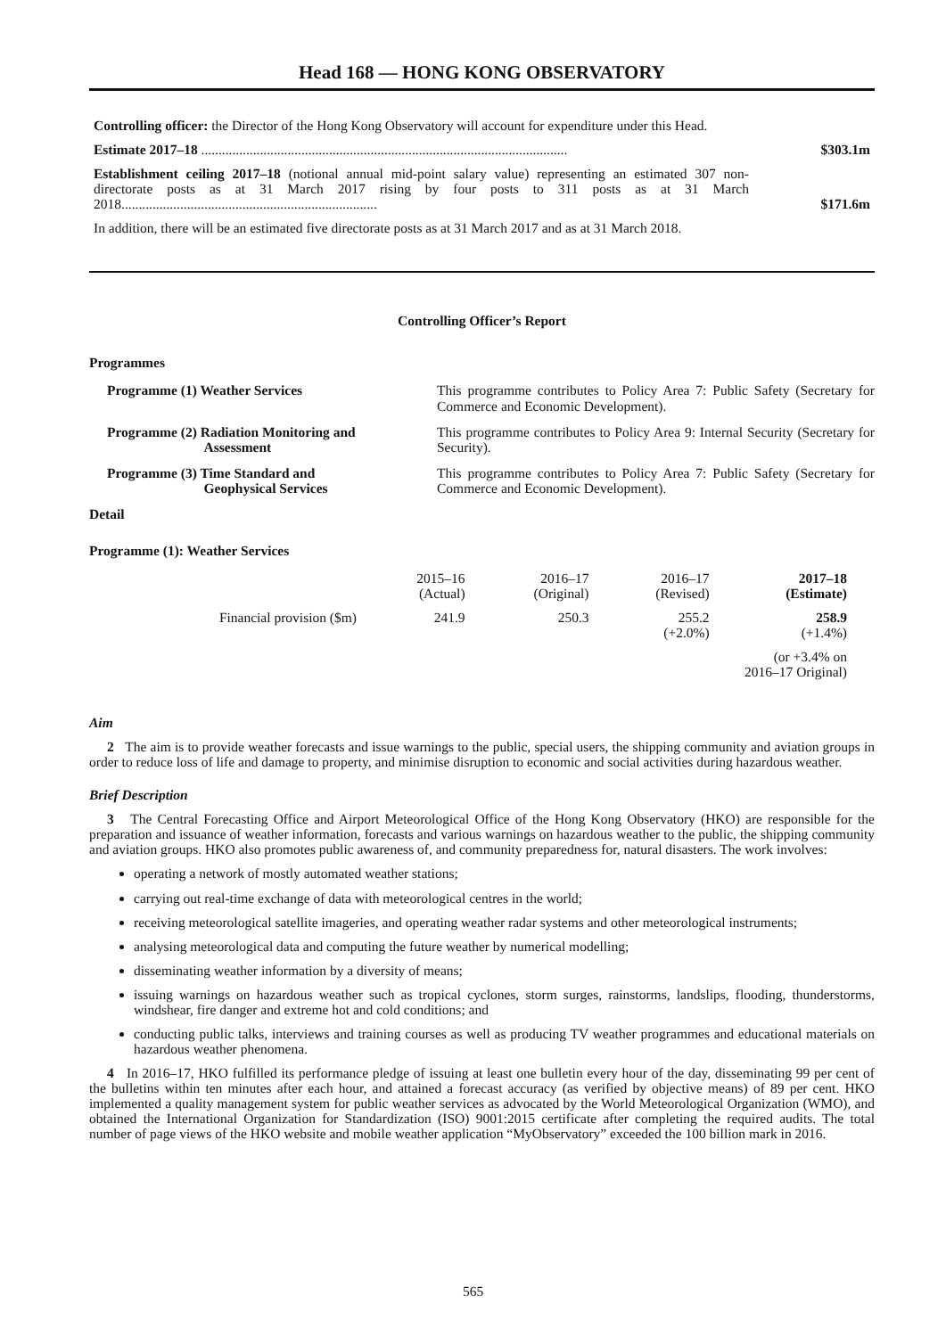Head 168 — HONG KONG OBSERVATORY
Controlling officer: the Director of the Hong Kong Observatory will account for expenditure under this Head.
Estimate 2017–18 ..........................................................................................................
$303.1m
Establishment ceiling 2017–18 (notional annual mid-point salary value) representing an estimated 307 non-directorate posts as at 31 March 2017 rising by four posts to 311 posts as at 31 March 2018..........................................................................
$171.6m
In addition, there will be an estimated five directorate posts as at 31 March 2017 and as at 31 March 2018.
Controlling Officer’s Report
Programmes
Programme (1) Weather Services This programme contributes to Policy Area 7: Public Safety (Secretary for Commerce and Economic Development).
Programme (2) Radiation Monitoring and
Assessment
This programme contributes to Policy Area 9: Internal Security (Secretary for Security).
Programme (3) Time Standard and
Geophysical Services
This programme contributes to Policy Area 7: Public Safety (Secretary for Commerce and Economic Development).
Detail
Programme (1): Weather Services
| | 2015–16 (Actual) | 2016–17 (Original) | 2016–17 (Revised) | 2017–18 (Estimate) |
| Financial provision ($m) | 241.9 | 250.3 | 255.2 (+2.0%) | 258.9 (+1.4%) |
| (or +3.4% on 2016–17 Original) | | | | |
Aim
2 The aim is to provide weather forecasts and issue warnings to the public, special users, the shipping community and aviation groups in order to reduce loss of life and damage to property, and minimise disruption to economic and social activities during hazardous weather.
Brief Description
3 The Central Forecasting Office and Airport Meteorological Office of the Hong Kong Observatory (HKO) are responsible for the preparation and issuance of weather information, forecasts and various warnings on hazardous weather to the public, the shipping community and aviation groups. HKO also promotes public awareness of, and community preparedness for, natural disasters. The work involves:
operating a network of mostly automated weather stations;
carrying out real-time exchange of data with meteorological centres in the world;
receiving meteorological satellite imageries, and operating weather radar systems and other meteorological instruments;
analysing meteorological data and computing the future weather by numerical modelling;
disseminating weather information by a diversity of means;
issuing warnings on hazardous weather such as tropical cyclones, storm surges, rainstorms, landslips, flooding, thunderstorms, windshear, fire danger and extreme hot and cold conditions; and
conducting public talks, interviews and training courses as well as producing TV weather programmes and educational materials on hazardous weather phenomena.
4 In 2016–17, HKO fulfilled its performance pledge of issuing at least one bulletin every hour of the day, disseminating 99 per cent of the bulletins within ten minutes after each hour, and attained a forecast accuracy (as verified by objective means) of 89 per cent. HKO implemented a quality management system for public weather services as advocated by the World Meteorological Organization (WMO), and obtained the International Organization for Standardization (ISO) 9001:2015 certificate after completing the required audits. The total number of page views of the HKO website and mobile weather application “MyObservatory” exceeded the 100 billion mark in 2016.
565